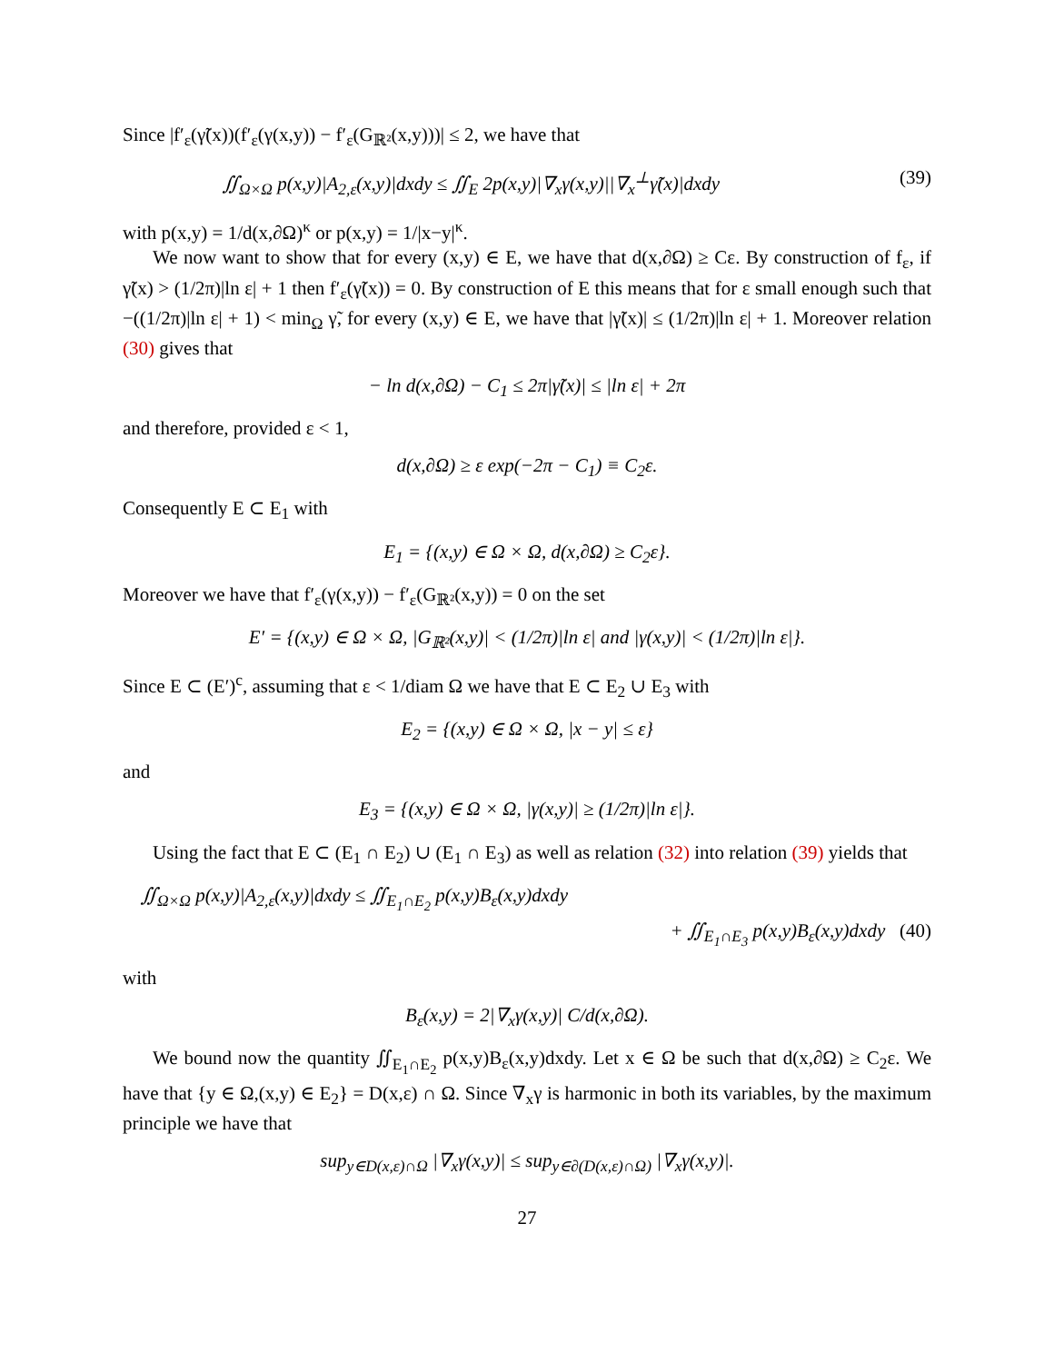Since |f′<sub>ε</sub>(γ̃(x))(f′<sub>ε</sub>(γ(x,y)) − f′<sub>ε</sub>(G<sub>ℝ²</sub>(x,y)))| ≤ 2, we have that
∬<sub>Ω×Ω</sub> p(x,y)|A<sub>2,ε</sub>(x,y)|dxdy ≤ ∬<sub>E</sub> 2p(x,y)|∇<sub>x</sub>γ(x,y)||∇<sub>x</sub><sup>⊥</sup>γ̃(x)|dxdy (39)
with p(x,y) = 1/d(x,∂Ω)<sup>κ</sup> or p(x,y) = 1/|x−y|<sup>κ</sup>.
We now want to show that for every (x,y) ∈ E, we have that d(x,∂Ω) ≥ Cε. By construction of f<sub>ε</sub>, if γ̃(x) > (1/2π)|ln ε| + 1 then f′<sub>ε</sub>(γ̃(x)) = 0. By construction of E this means that for ε small enough such that −((1/2π)|ln ε| + 1) < min<sub>Ω</sub> γ̃, for every (x,y) ∈ E, we have that |γ̃(x)| ≤ (1/2π)|ln ε| + 1. Moreover relation (30) gives that
− ln d(x,∂Ω) − C<sub>1</sub> ≤ 2π|γ̃(x)| ≤ |ln ε| + 2π
and therefore, provided ε < 1,
d(x,∂Ω) ≥ ε exp(−2π − C<sub>1</sub>) ≡ C<sub>2</sub>ε.
Consequently E ⊂ E<sub>1</sub> with
E<sub>1</sub> = {(x,y) ∈ Ω × Ω, d(x,∂Ω) ≥ C<sub>2</sub>ε}.
Moreover we have that f′<sub>ε</sub>(γ(x,y)) − f′<sub>ε</sub>(G<sub>ℝ²</sub>(x,y)) = 0 on the set
E′ = {(x,y) ∈ Ω × Ω, |G<sub>ℝ²</sub>(x,y)| < (1/2π)|ln ε| and |γ(x,y)| < (1/2π)|ln ε|}.
Since E ⊂ (E′)<sup>c</sup>, assuming that ε < 1/diam Ω we have that E ⊂ E<sub>2</sub> ∪ E<sub>3</sub> with
E<sub>2</sub> = {(x,y) ∈ Ω × Ω, |x − y| ≤ ε}
and
E<sub>3</sub> = {(x,y) ∈ Ω × Ω, |γ(x,y)| ≥ (1/2π)|ln ε|}.
Using the fact that E ⊂ (E<sub>1</sub> ∩ E<sub>2</sub>) ∪ (E<sub>1</sub> ∩ E<sub>3</sub>) as well as relation (32) into relation (39) yields that
∬<sub>Ω×Ω</sub> p(x,y)|A<sub>2,ε</sub>(x,y)|dxdy ≤ ∬<sub>E<sub>1</sub>∩E<sub>2</sub></sub> p(x,y)B<sub>ε</sub>(x,y)dxdy
+ ∬<sub>E<sub>1</sub>∩E<sub>3</sub></sub> p(x,y)B<sub>ε</sub>(x,y)dxdy (40)
with
B<sub>ε</sub>(x,y) = 2|∇<sub>x</sub>γ(x,y)| C/d(x,∂Ω).
We bound now the quantity ∬<sub>E<sub>1</sub>∩E<sub>2</sub></sub> p(x,y)B<sub>ε</sub>(x,y)dxdy. Let x ∈ Ω be such that d(x,∂Ω) ≥ C<sub>2</sub>ε. We have that {y ∈ Ω,(x,y) ∈ E<sub>2</sub>} = D(x,ε) ∩ Ω. Since ∇<sub>x</sub>γ is harmonic in both its variables, by the maximum principle we have that
sup<sub>y∈D(x,ε)∩Ω</sub> |∇<sub>x</sub>γ(x,y)| ≤ sup<sub>y∈∂(D(x,ε)∩Ω)</sub> |∇<sub>x</sub>γ(x,y)|.
27